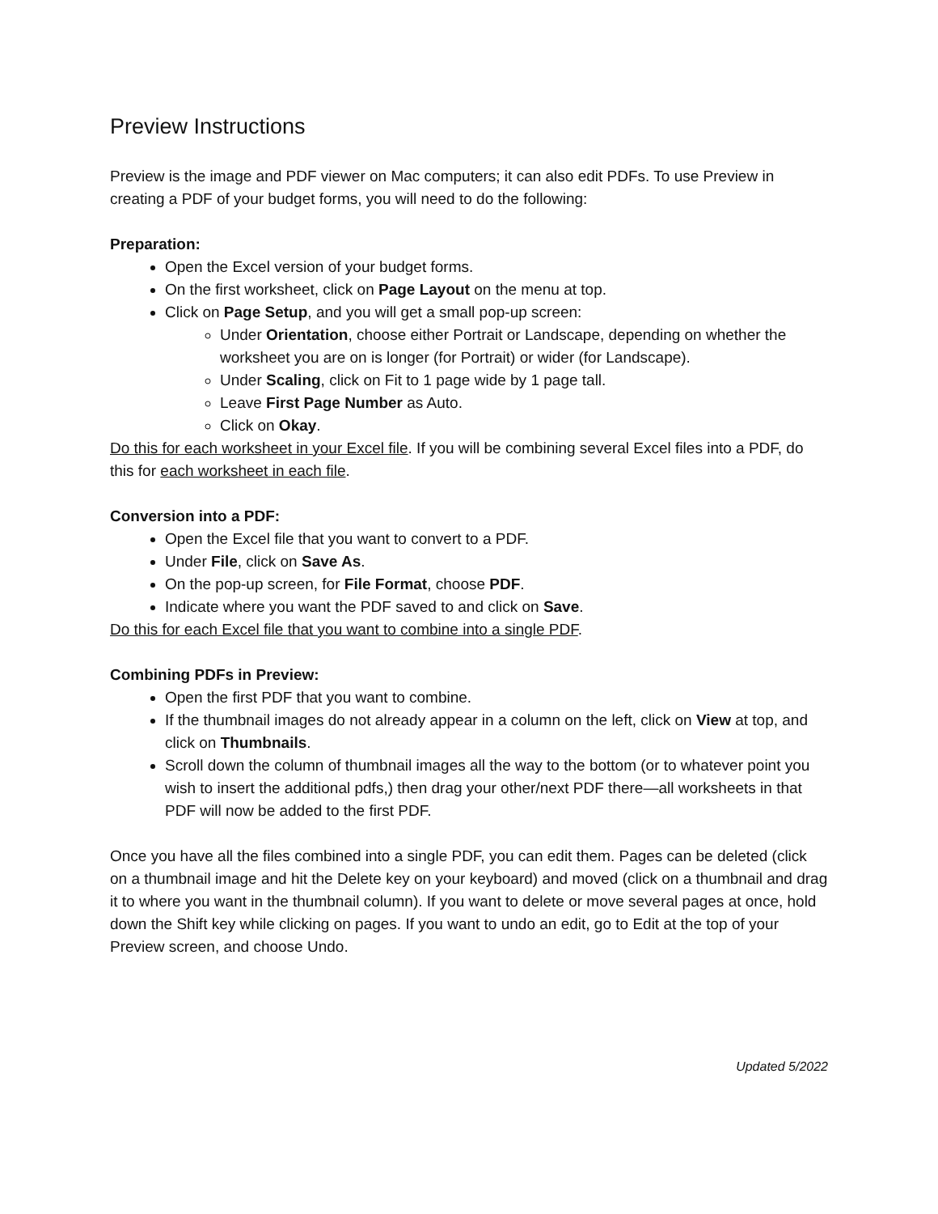Preview Instructions
Preview is the image and PDF viewer on Mac computers; it can also edit PDFs. To use Preview in creating a PDF of your budget forms, you will need to do the following:
Preparation:
Open the Excel version of your budget forms.
On the first worksheet, click on Page Layout on the menu at top.
Click on Page Setup, and you will get a small pop-up screen:
Under Orientation, choose either Portrait or Landscape, depending on whether the worksheet you are on is longer (for Portrait) or wider (for Landscape).
Under Scaling, click on Fit to 1 page wide by 1 page tall.
Leave First Page Number as Auto.
Click on Okay.
Do this for each worksheet in your Excel file. If you will be combining several Excel files into a PDF, do this for each worksheet in each file.
Conversion into a PDF:
Open the Excel file that you want to convert to a PDF.
Under File, click on Save As.
On the pop-up screen, for File Format, choose PDF.
Indicate where you want the PDF saved to and click on Save.
Do this for each Excel file that you want to combine into a single PDF.
Combining PDFs in Preview:
Open the first PDF that you want to combine.
If the thumbnail images do not already appear in a column on the left, click on View at top, and click on Thumbnails.
Scroll down the column of thumbnail images all the way to the bottom (or to whatever point you wish to insert the additional pdfs,) then drag your other/next PDF there—all worksheets in that PDF will now be added to the first PDF.
Once you have all the files combined into a single PDF, you can edit them. Pages can be deleted (click on a thumbnail image and hit the Delete key on your keyboard) and moved (click on a thumbnail and drag it to where you want in the thumbnail column). If you want to delete or move several pages at once, hold down the Shift key while clicking on pages. If you want to undo an edit, go to Edit at the top of your Preview screen, and choose Undo.
Updated 5/2022